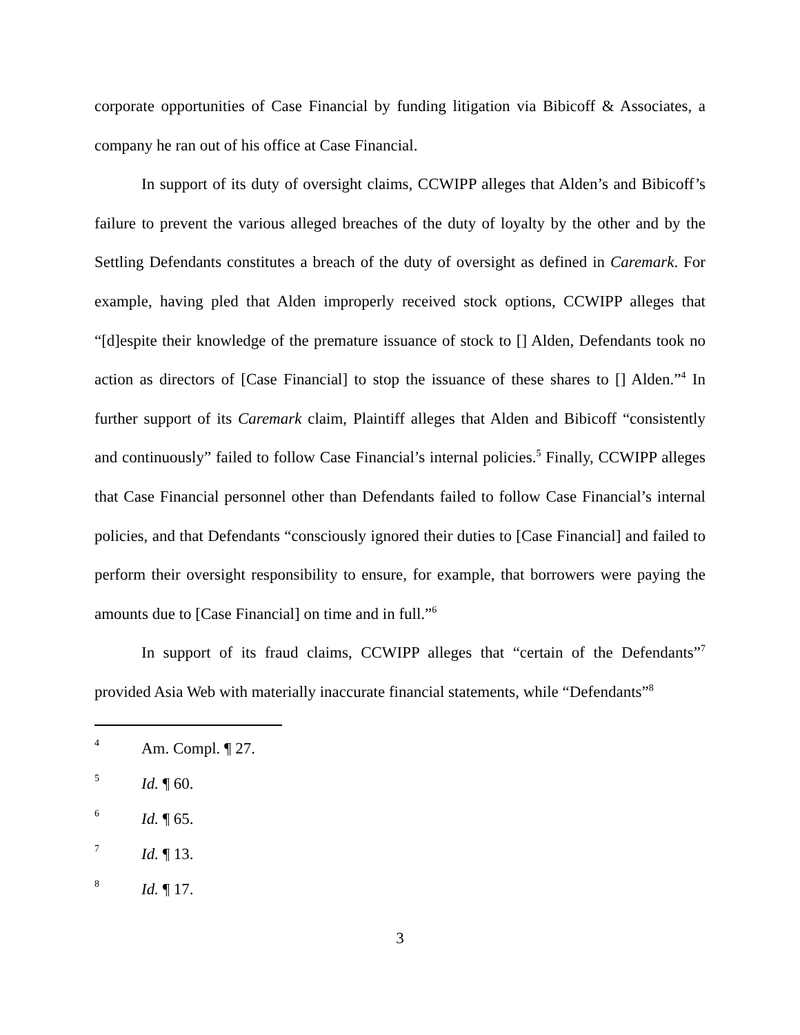corporate opportunities of Case Financial by funding litigation via Bibicoff & Associates, a company he ran out of his office at Case Financial.
In support of its duty of oversight claims, CCWIPP alleges that Alden’s and Bibicoff’s failure to prevent the various alleged breaches of the duty of loyalty by the other and by the Settling Defendants constitutes a breach of the duty of oversight as defined in Caremark. For example, having pled that Alden improperly received stock options, CCWIPP alleges that “[d]espite their knowledge of the premature issuance of stock to [] Alden, Defendants took no action as directors of [Case Financial] to stop the issuance of these shares to [] Alden.”<sup>4</sup> In further support of its Caremark claim, Plaintiff alleges that Alden and Bibicoff “consistently and continuously” failed to follow Case Financial’s internal policies.<sup>5</sup> Finally, CCWIPP alleges that Case Financial personnel other than Defendants failed to follow Case Financial’s internal policies, and that Defendants “consciously ignored their duties to [Case Financial] and failed to perform their oversight responsibility to ensure, for example, that borrowers were paying the amounts due to [Case Financial] on time and in full.”<sup>6</sup>
In support of its fraud claims, CCWIPP alleges that “certain of the Defendants”<sup>7</sup> provided Asia Web with materially inaccurate financial statements, while “Defendants”<sup>8</sup>
4 Am. Compl. ¶ 27.
5 Id. ¶ 60.
6 Id. ¶ 65.
7 Id. ¶ 13.
8 Id. ¶ 17.
3